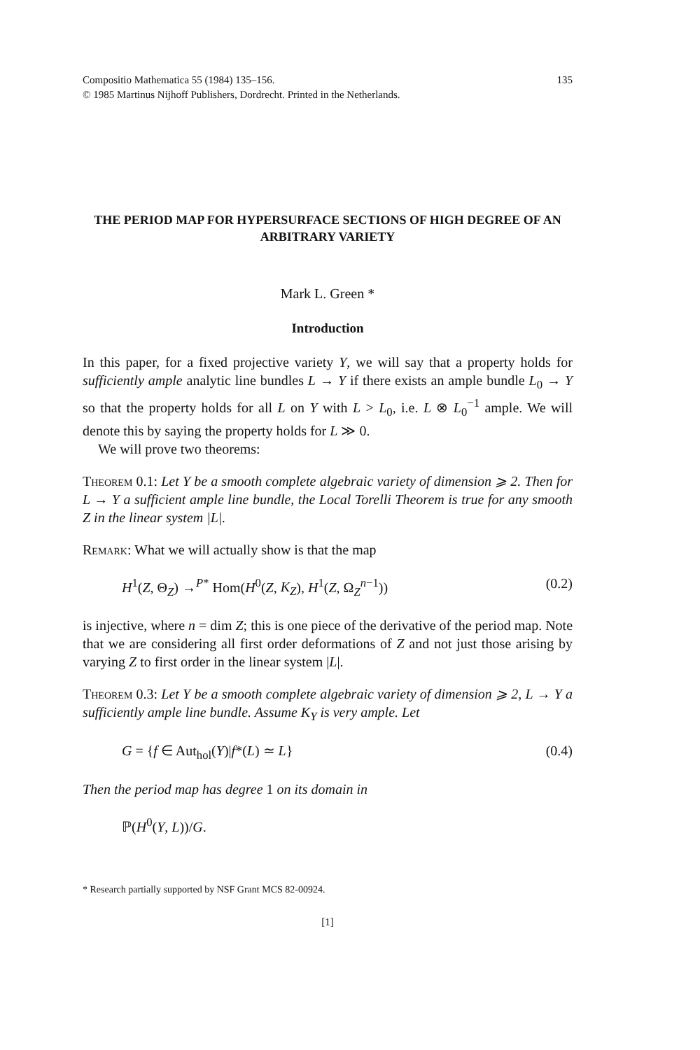Compositio Mathematica 55 (1984) 135–156.
© 1985 Martinus Nijhoff Publishers, Dordrecht. Printed in the Netherlands. 135
THE PERIOD MAP FOR HYPERSURFACE SECTIONS OF HIGH DEGREE OF AN ARBITRARY VARIETY
Mark L. Green *
Introduction
In this paper, for a fixed projective variety Y, we will say that a property holds for sufficiently ample analytic line bundles L → Y if there exists an ample bundle L<sub>0</sub> → Y so that the property holds for all L on Y with L > L<sub>0</sub>, i.e. L ⊗ L<sub>0</sub><sup>−1</sup> ample. We will denote this by saying the property holds for L ≫ 0.
We will prove two theorems:
Theorem 0.1: Let Y be a smooth complete algebraic variety of dimension ⩾ 2. Then for L → Y a sufficient ample line bundle, the Local Torelli Theorem is true for any smooth Z in the linear system |L|.
Remark: What we will actually show is that the map
H<sup>1</sup>(Z, Θ<sub>Z</sub>) →<sup>P*</sup> Hom(H<sup>0</sup>(Z, K<sub>Z</sub>), H<sup>1</sup>(Z, Ω<sub>Z</sub><sup>n−1</sup>)) (0.2)
is injective, where n = dim Z; this is one piece of the derivative of the period map. Note that we are considering all first order deformations of Z and not just those arising by varying Z to first order in the linear system |L|.
Theorem 0.3: Let Y be a smooth complete algebraic variety of dimension ⩾ 2, L → Y a sufficiently ample line bundle. Assume K<sub>Y</sub> is very ample. Let
G = {f ∈ Aut<sub>hol</sub>(Y)|f*(L) ≃ L} (0.4)
Then the period map has degree 1 on its domain in
ℙ(H<sup>0</sup>(Y, L))/G.
* Research partially supported by NSF Grant MCS 82-00924.
[1]